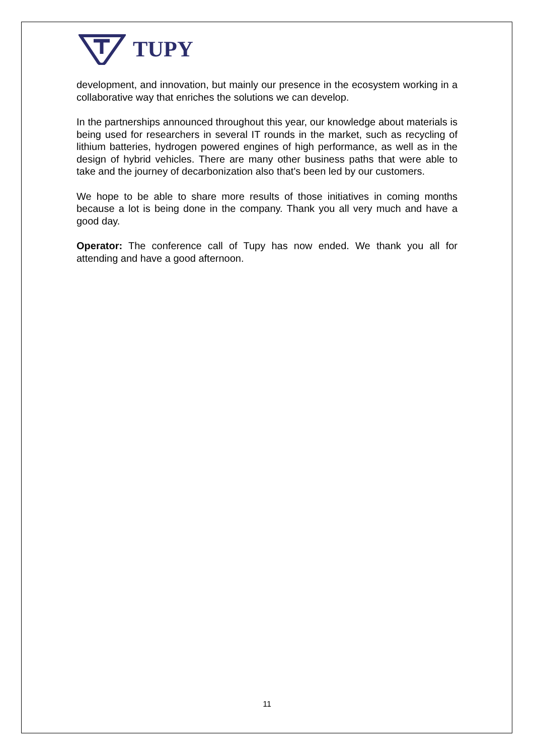TUPY
development, and innovation, but mainly our presence in the ecosystem working in a collaborative way that enriches the solutions we can develop.
In the partnerships announced throughout this year, our knowledge about materials is being used for researchers in several IT rounds in the market, such as recycling of lithium batteries, hydrogen powered engines of high performance, as well as in the design of hybrid vehicles. There are many other business paths that were able to take and the journey of decarbonization also that's been led by our customers.
We hope to be able to share more results of those initiatives in coming months because a lot is being done in the company. Thank you all very much and have a good day.
Operator: The conference call of Tupy has now ended. We thank you all for attending and have a good afternoon.
11